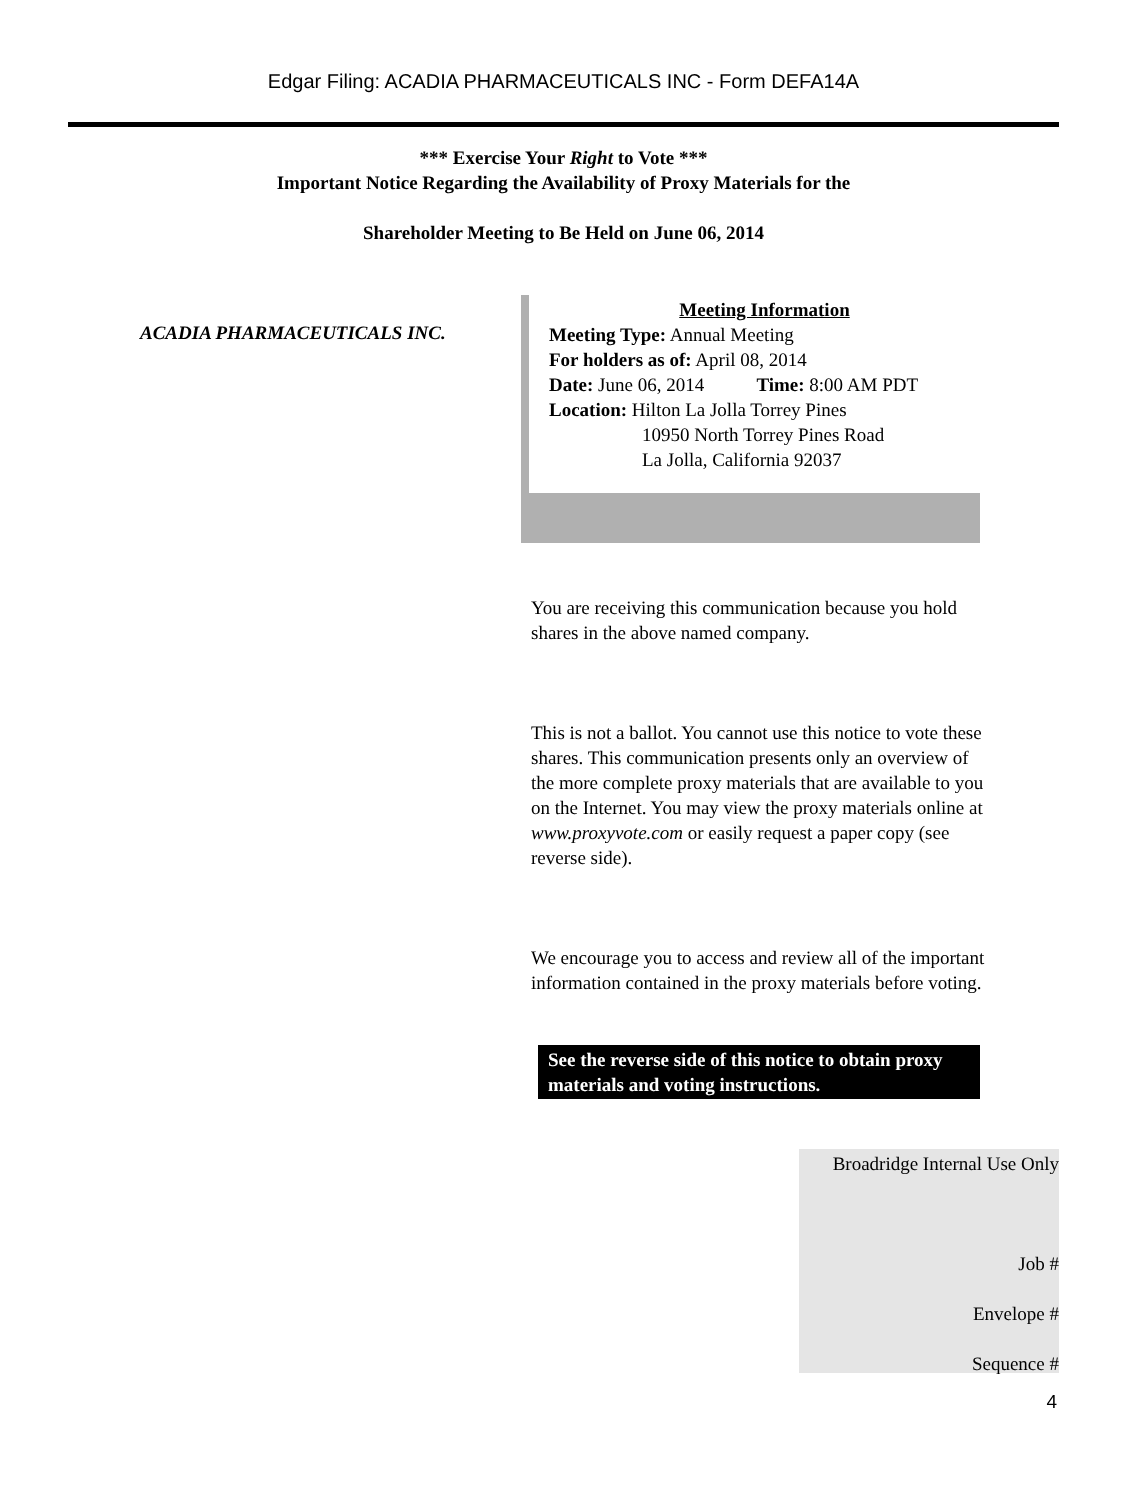Edgar Filing: ACADIA PHARMACEUTICALS INC - Form DEFA14A
*** Exercise Your Right to Vote ***
Important Notice Regarding the Availability of Proxy Materials for the
Shareholder Meeting to Be Held on June 06, 2014
ACADIA PHARMACEUTICALS INC.
Meeting Information
Meeting Type: Annual Meeting
For holders as of: April 08, 2014
Date: June 06, 2014 Time: 8:00 AM PDT
Location: Hilton La Jolla Torrey Pines
10950 North Torrey Pines Road
La Jolla, California 92037
You are receiving this communication because you hold shares in the above named company.
This is not a ballot. You cannot use this notice to vote these shares. This communication presents only an overview of the more complete proxy materials that are available to you on the Internet. You may view the proxy materials online at www.proxyvote.com or easily request a paper copy (see reverse side).
We encourage you to access and review all of the important information contained in the proxy materials before voting.
See the reverse side of this notice to obtain proxy materials and voting instructions.
Broadridge Internal Use Only
Job #
Envelope #
Sequence #
4